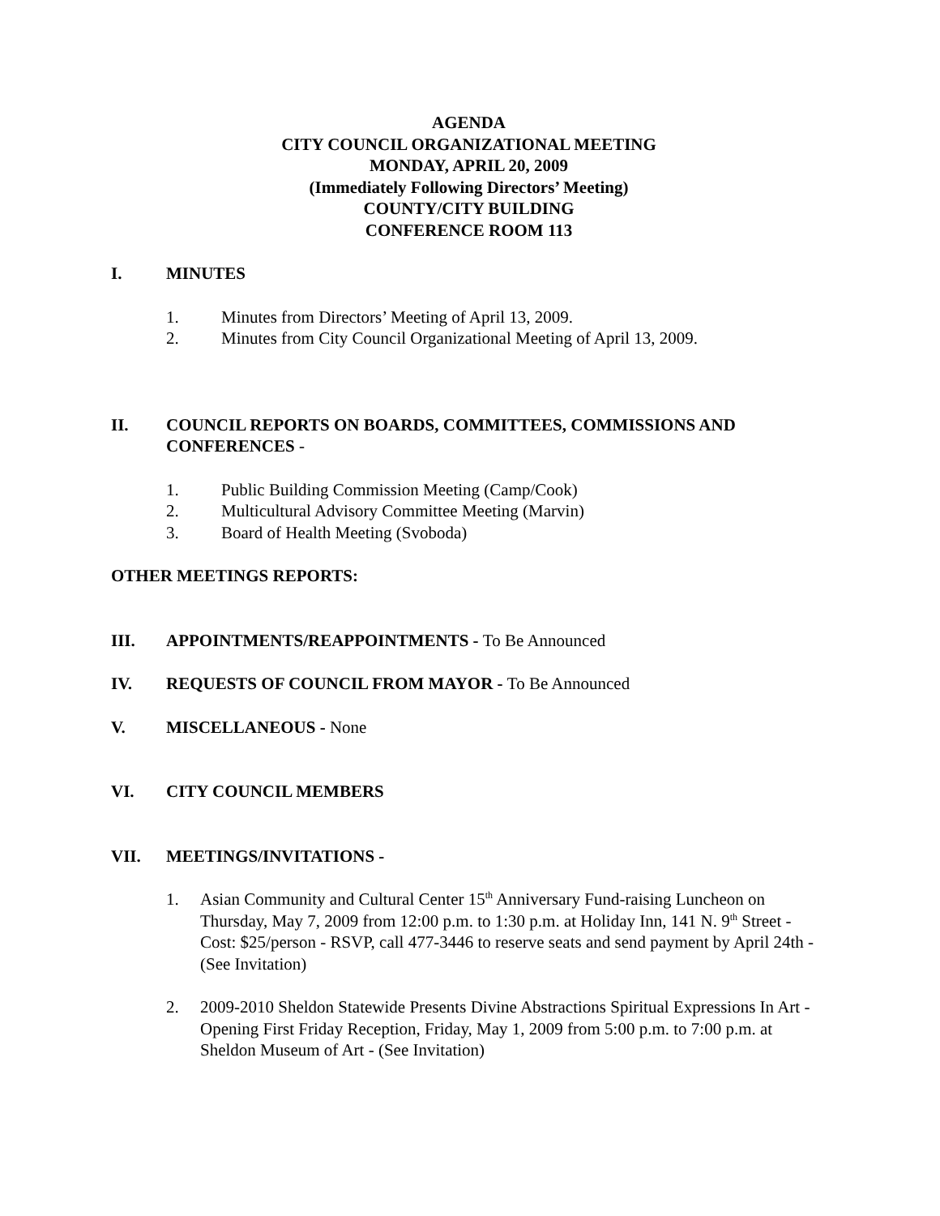AGENDA
CITY COUNCIL ORGANIZATIONAL MEETING
MONDAY, APRIL 20, 2009
(Immediately Following Directors’ Meeting)
COUNTY/CITY BUILDING
CONFERENCE ROOM 113
I. MINUTES
1. Minutes from Directors’ Meeting of April 13, 2009.
2. Minutes from City Council Organizational Meeting of April 13, 2009.
II. COUNCIL REPORTS ON BOARDS, COMMITTEES, COMMISSIONS AND CONFERENCES -
1. Public Building Commission Meeting (Camp/Cook)
2. Multicultural Advisory Committee Meeting (Marvin)
3. Board of Health Meeting (Svoboda)
OTHER MEETINGS REPORTS:
III. APPOINTMENTS/REAPPOINTMENTS - To Be Announced
IV. REQUESTS OF COUNCIL FROM MAYOR - To Be Announced
V. MISCELLANEOUS - None
VI. CITY COUNCIL MEMBERS
VII. MEETINGS/INVITATIONS -
1. Asian Community and Cultural Center 15<sup>th</sup> Anniversary Fund-raising Luncheon on Thursday, May 7, 2009 from 12:00 p.m. to 1:30 p.m. at Holiday Inn, 141 N. 9<sup>th</sup> Street - Cost: $25/person - RSVP, call 477-3446 to reserve seats and send payment by April 24th - (See Invitation)
2. 2009-2010 Sheldon Statewide Presents Divine Abstractions Spiritual Expressions In Art - Opening First Friday Reception, Friday, May 1, 2009 from 5:00 p.m. to 7:00 p.m. at Sheldon Museum of Art - (See Invitation)